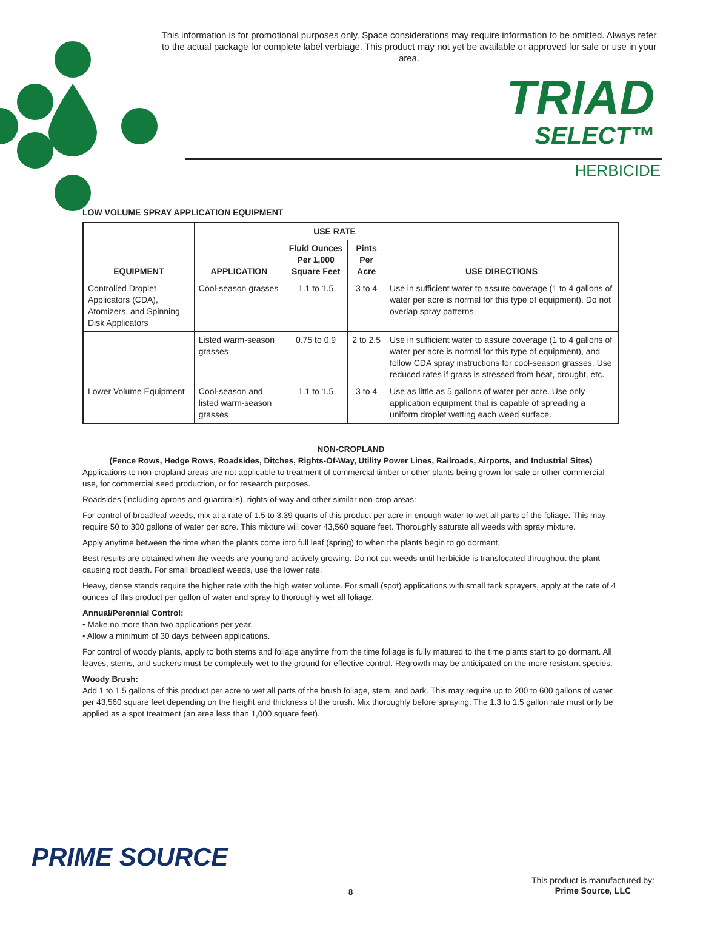This information is for promotional purposes only. Space considerations may require information to be omitted. Always refer to the actual package for complete label verbiage. This product may not yet be available or approved for sale or use in your area.
TRIAD
SELECT™
HERBICIDE
LOW VOLUME SPRAY APPLICATION EQUIPMENT
| EQUIPMENT | APPLICATION | USE RATE | | USE DIRECTIONS |
| --- | --- | --- | --- | --- |
| | | Fluid Ounces Per 1,000 Square Feet | Pints Per Acre | |
| Controlled Droplet Applicators (CDA), Atomizers, and Spinning Disk Applicators | Cool-season grasses | 1.1 to 1.5 | 3 to 4 | Use in sufficient water to assure coverage (1 to 4 gallons of water per acre is normal for this type of equipment). Do not overlap spray patterns. |
| | Listed warm-season grasses | 0.75 to 0.9 | 2 to 2.5 | Use in sufficient water to assure coverage (1 to 4 gallons of water per acre is normal for this type of equipment), and follow CDA spray instructions for cool-season grasses. Use reduced rates if grass is stressed from heat, drought, etc. |
| Lower Volume Equipment | Cool-season and listed warm-season grasses | 1.1 to 1.5 | 3 to 4 | Use as little as 5 gallons of water per acre. Use only application equipment that is capable of spreading a uniform droplet wetting each weed surface. |
NON-CROPLAND
(Fence Rows, Hedge Rows, Roadsides, Ditches, Rights-Of-Way, Utility Power Lines, Railroads, Airports, and Industrial Sites)
Applications to non-cropland areas are not applicable to treatment of commercial timber or other plants being grown for sale or other commercial use, for commercial seed production, or for research purposes.
Roadsides (including aprons and guardrails), rights-of-way and other similar non-crop areas:
For control of broadleaf weeds, mix at a rate of 1.5 to 3.39 quarts of this product per acre in enough water to wet all parts of the foliage. This may require 50 to 300 gallons of water per acre. This mixture will cover 43,560 square feet. Thoroughly saturate all weeds with spray mixture.
Apply anytime between the time when the plants come into full leaf (spring) to when the plants begin to go dormant.
Best results are obtained when the weeds are young and actively growing. Do not cut weeds until herbicide is translocated throughout the plant causing root death. For small broadleaf weeds, use the lower rate.
Heavy, dense stands require the higher rate with the high water volume. For small (spot) applications with small tank sprayers, apply at the rate of 4 ounces of this product per gallon of water and spray to thoroughly wet all foliage.
Annual/Perennial Control:
• Make no more than two applications per year.
• Allow a minimum of 30 days between applications.
For control of woody plants, apply to both stems and foliage anytime from the time foliage is fully matured to the time plants start to go dormant. All leaves, stems, and suckers must be completely wet to the ground for effective control. Regrowth may be anticipated on the more resistant species.
Woody Brush:
Add 1 to 1.5 gallons of this product per acre to wet all parts of the brush foliage, stem, and bark. This may require up to 200 to 600 gallons of water per 43,560 square feet depending on the height and thickness of the brush. Mix thoroughly before spraying. The 1.3 to 1.5 gallon rate must only be applied as a spot treatment (an area less than 1,000 square feet).
PRIME SOURCE
8
This product is manufactured by:
Prime Source, LLC